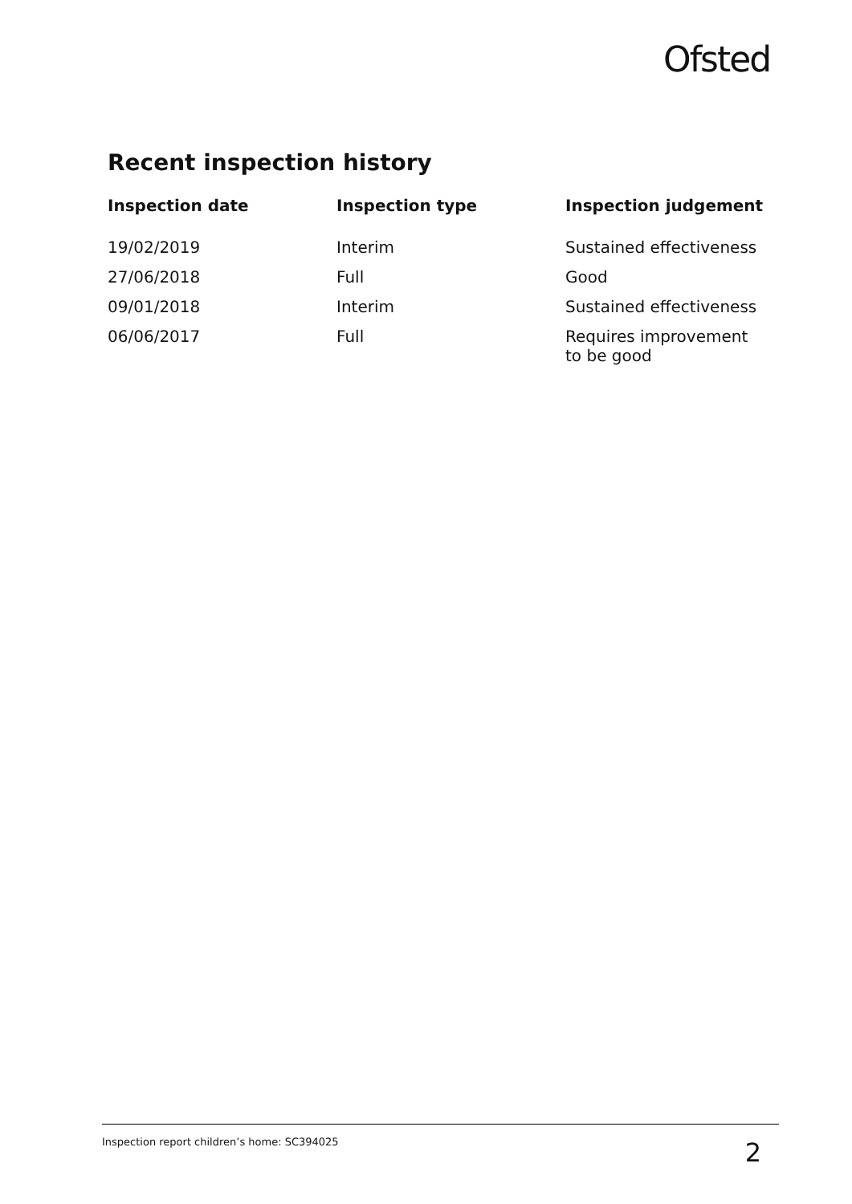Ofsted
Recent inspection history
| Inspection date | Inspection type | Inspection judgement |
| --- | --- | --- |
| 19/02/2019 | Interim | Sustained effectiveness |
| 27/06/2018 | Full | Good |
| 09/01/2018 | Interim | Sustained effectiveness |
| 06/06/2017 | Full | Requires improvement to be good |
Inspection report children’s home: SC394025 2